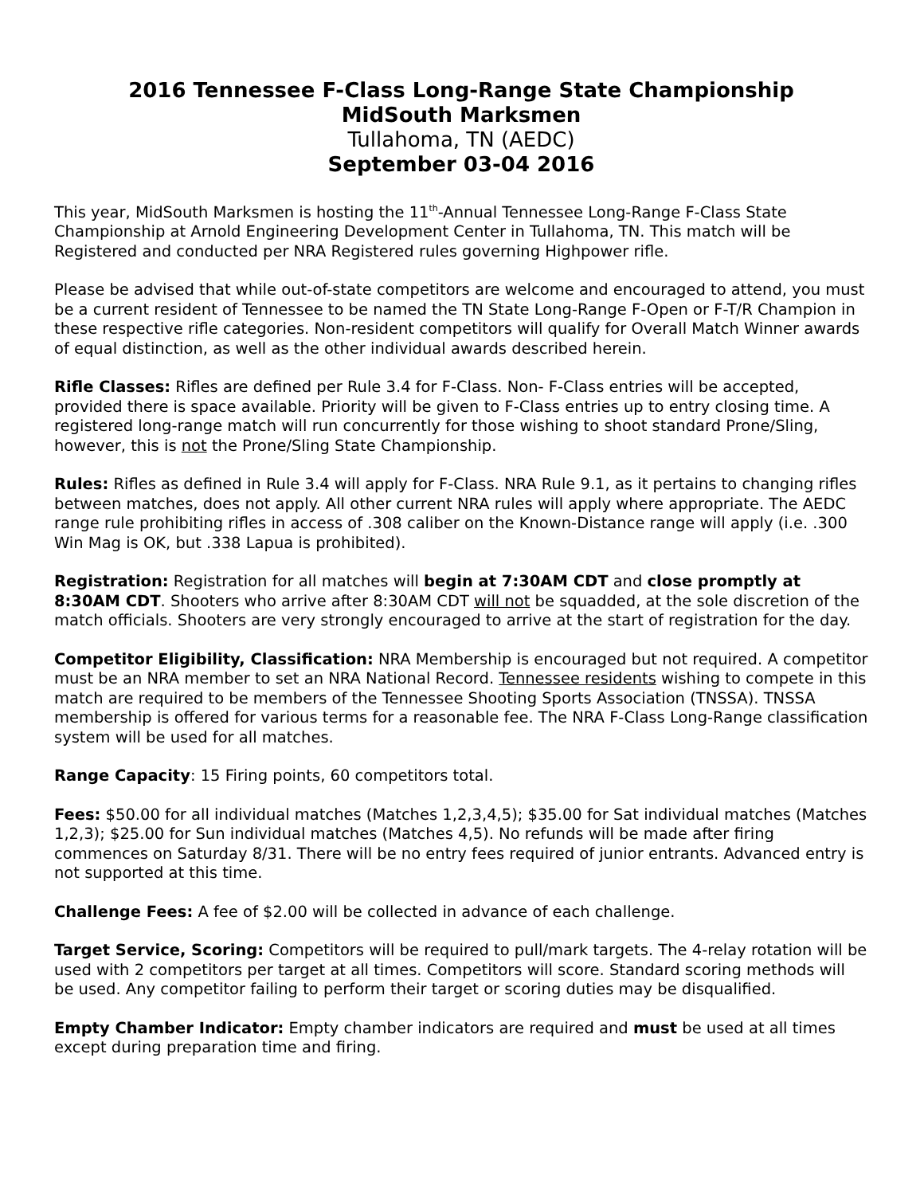2016 Tennessee F-Class Long-Range State Championship
MidSouth Marksmen
Tullahoma, TN (AEDC)
September 03-04 2016
This year, MidSouth Marksmen is hosting the 11<sup>th</sup>-Annual Tennessee Long-Range F-Class State Championship at Arnold Engineering Development Center in Tullahoma, TN. This match will be Registered and conducted per NRA Registered rules governing Highpower rifle.
Please be advised that while out-of-state competitors are welcome and encouraged to attend, you must be a current resident of Tennessee to be named the TN State Long-Range F-Open or F-T/R Champion in these respective rifle categories. Non-resident competitors will qualify for Overall Match Winner awards of equal distinction, as well as the other individual awards described herein.
Rifle Classes: Rifles are defined per Rule 3.4 for F-Class. Non- F-Class entries will be accepted, provided there is space available. Priority will be given to F-Class entries up to entry closing time. A registered long-range match will run concurrently for those wishing to shoot standard Prone/Sling, however, this is not the Prone/Sling State Championship.
Rules: Rifles as defined in Rule 3.4 will apply for F-Class. NRA Rule 9.1, as it pertains to changing rifles between matches, does not apply. All other current NRA rules will apply where appropriate. The AEDC range rule prohibiting rifles in access of .308 caliber on the Known-Distance range will apply (i.e. .300 Win Mag is OK, but .338 Lapua is prohibited).
Registration: Registration for all matches will begin at 7:30AM CDT and close promptly at 8:30AM CDT. Shooters who arrive after 8:30AM CDT will not be squadded, at the sole discretion of the match officials. Shooters are very strongly encouraged to arrive at the start of registration for the day.
Competitor Eligibility, Classification: NRA Membership is encouraged but not required. A competitor must be an NRA member to set an NRA National Record. Tennessee residents wishing to compete in this match are required to be members of the Tennessee Shooting Sports Association (TNSSA). TNSSA membership is offered for various terms for a reasonable fee. The NRA F-Class Long-Range classification system will be used for all matches.
Range Capacity: 15 Firing points, 60 competitors total.
Fees: $50.00 for all individual matches (Matches 1,2,3,4,5); $35.00 for Sat individual matches (Matches 1,2,3); $25.00 for Sun individual matches (Matches 4,5). No refunds will be made after firing commences on Saturday 8/31. There will be no entry fees required of junior entrants. Advanced entry is not supported at this time.
Challenge Fees: A fee of $2.00 will be collected in advance of each challenge.
Target Service, Scoring: Competitors will be required to pull/mark targets. The 4-relay rotation will be used with 2 competitors per target at all times. Competitors will score. Standard scoring methods will be used. Any competitor failing to perform their target or scoring duties may be disqualified.
Empty Chamber Indicator: Empty chamber indicators are required and must be used at all times except during preparation time and firing.